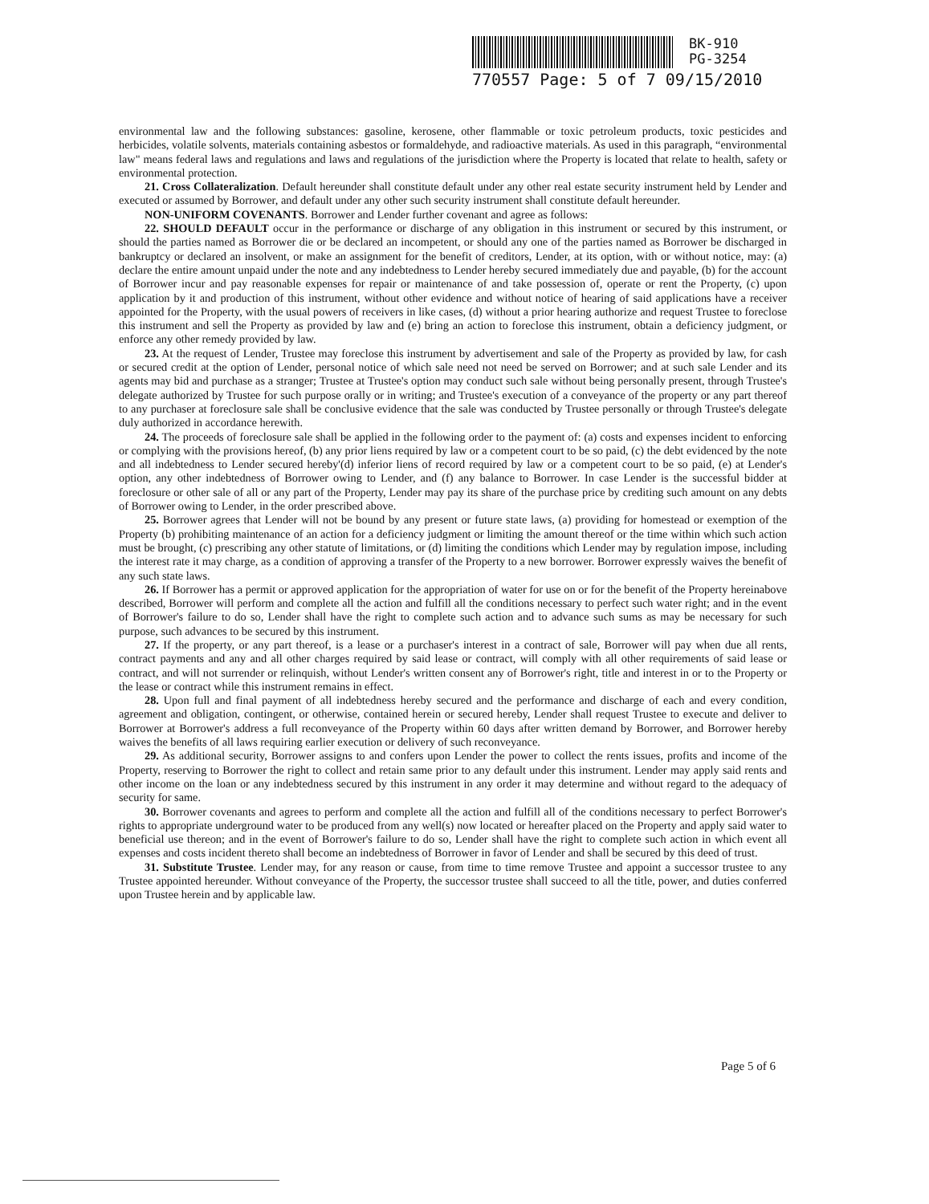BK-910
PG-3254
770557 Page: 5 of 7 09/15/2010
environmental law and the following substances: gasoline, kerosene, other flammable or toxic petroleum products, toxic pesticides and herbicides, volatile solvents, materials containing asbestos or formaldehyde, and radioactive materials. As used in this paragraph, “environmental law" means federal laws and regulations and laws and regulations of the jurisdiction where the Property is located that relate to health, safety or environmental protection.
21. Cross Collateralization. Default hereunder shall constitute default under any other real estate security instrument held by Lender and executed or assumed by Borrower, and default under any other such security instrument shall constitute default hereunder.
NON-UNIFORM COVENANTS. Borrower and Lender further covenant and agree as follows:
22. SHOULD DEFAULT occur in the performance or discharge of any obligation in this instrument or secured by this instrument, or should the parties named as Borrower die or be declared an incompetent, or should any one of the parties named as Borrower be discharged in bankruptcy or declared an insolvent, or make an assignment for the benefit of creditors, Lender, at its option, with or without notice, may: (a) declare the entire amount unpaid under the note and any indebtedness to Lender hereby secured immediately due and payable, (b) for the account of Borrower incur and pay reasonable expenses for repair or maintenance of and take possession of, operate or rent the Property, (c) upon application by it and production of this instrument, without other evidence and without notice of hearing of said applications have a receiver appointed for the Property, with the usual powers of receivers in like cases, (d) without a prior hearing authorize and request Trustee to foreclose this instrument and sell the Property as provided by law and (e) bring an action to foreclose this instrument, obtain a deficiency judgment, or enforce any other remedy provided by law.
23. At the request of Lender, Trustee may foreclose this instrument by advertisement and sale of the Property as provided by law, for cash or secured credit at the option of Lender, personal notice of which sale need not need be served on Borrower; and at such sale Lender and its agents may bid and purchase as a stranger; Trustee at Trustee's option may conduct such sale without being personally present, through Trustee's delegate authorized by Trustee for such purpose orally or in writing; and Trustee's execution of a conveyance of the property or any part thereof to any purchaser at foreclosure sale shall be conclusive evidence that the sale was conducted by Trustee personally or through Trustee's delegate duly authorized in accordance herewith.
24. The proceeds of foreclosure sale shall be applied in the following order to the payment of: (a) costs and expenses incident to enforcing or complying with the provisions hereof, (b) any prior liens required by law or a competent court to be so paid, (c) the debt evidenced by the note and all indebtedness to Lender secured hereby'(d) inferior liens of record required by law or a competent court to be so paid, (e) at Lender's option, any other indebtedness of Borrower owing to Lender, and (f) any balance to Borrower. In case Lender is the successful bidder at foreclosure or other sale of all or any part of the Property, Lender may pay its share of the purchase price by crediting such amount on any debts of Borrower owing to Lender, in the order prescribed above.
25. Borrower agrees that Lender will not be bound by any present or future state laws, (a) providing for homestead or exemption of the Property (b) prohibiting maintenance of an action for a deficiency judgment or limiting the amount thereof or the time within which such action must be brought, (c) prescribing any other statute of limitations, or (d) limiting the conditions which Lender may by regulation impose, including the interest rate it may charge, as a condition of approving a transfer of the Property to a new borrower. Borrower expressly waives the benefit of any such state laws.
26. If Borrower has a permit or approved application for the appropriation of water for use on or for the benefit of the Property hereinabove described, Borrower will perform and complete all the action and fulfill all the conditions necessary to perfect such water right; and in the event of Borrower's failure to do so, Lender shall have the right to complete such action and to advance such sums as may be necessary for such purpose, such advances to be secured by this instrument.
27. If the property, or any part thereof, is a lease or a purchaser's interest in a contract of sale, Borrower will pay when due all rents, contract payments and any and all other charges required by said lease or contract, will comply with all other requirements of said lease or contract, and will not surrender or relinquish, without Lender's written consent any of Borrower's right, title and interest in or to the Property or the lease or contract while this instrument remains in effect.
28. Upon full and final payment of all indebtedness hereby secured and the performance and discharge of each and every condition, agreement and obligation, contingent, or otherwise, contained herein or secured hereby, Lender shall request Trustee to execute and deliver to Borrower at Borrower's address a full reconveyance of the Property within 60 days after written demand by Borrower, and Borrower hereby waives the benefits of all laws requiring earlier execution or delivery of such reconveyance.
29. As additional security, Borrower assigns to and confers upon Lender the power to collect the rents issues, profits and income of the Property, reserving to Borrower the right to collect and retain same prior to any default under this instrument. Lender may apply said rents and other income on the loan or any indebtedness secured by this instrument in any order it may determine and without regard to the adequacy of security for same.
30. Borrower covenants and agrees to perform and complete all the action and fulfill all of the conditions necessary to perfect Borrower's rights to appropriate underground water to be produced from any well(s) now located or hereafter placed on the Property and apply said water to beneficial use thereon; and in the event of Borrower's failure to do so, Lender shall have the right to complete such action in which event all expenses and costs incident thereto shall become an indebtedness of Borrower in favor of Lender and shall be secured by this deed of trust.
31. Substitute Trustee. Lender may, for any reason or cause, from time to time remove Trustee and appoint a successor trustee to any Trustee appointed hereunder. Without conveyance of the Property, the successor trustee shall succeed to all the title, power, and duties conferred upon Trustee herein and by applicable law.
Page 5 of 6